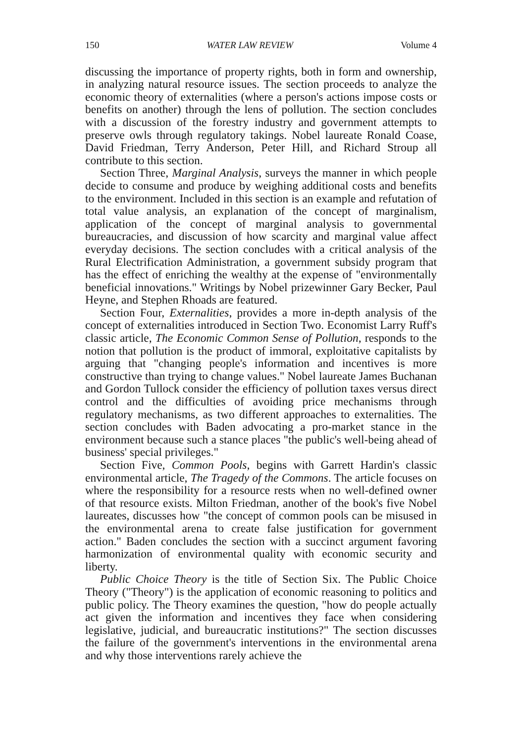150 WATER LAW REVIEW Volume 4
discussing the importance of property rights, both in form and ownership, in analyzing natural resource issues. The section proceeds to analyze the economic theory of externalities (where a person's actions impose costs or benefits on another) through the lens of pollution. The section concludes with a discussion of the forestry industry and government attempts to preserve owls through regulatory takings. Nobel laureate Ronald Coase, David Friedman, Terry Anderson, Peter Hill, and Richard Stroup all contribute to this section.
Section Three, Marginal Analysis, surveys the manner in which people decide to consume and produce by weighing additional costs and benefits to the environment. Included in this section is an example and refutation of total value analysis, an explanation of the concept of marginalism, application of the concept of marginal analysis to governmental bureaucracies, and discussion of how scarcity and marginal value affect everyday decisions. The section concludes with a critical analysis of the Rural Electrification Administration, a government subsidy program that has the effect of enriching the wealthy at the expense of "environmentally beneficial innovations." Writings by Nobel prizewinner Gary Becker, Paul Heyne, and Stephen Rhoads are featured.
Section Four, Externalities, provides a more in-depth analysis of the concept of externalities introduced in Section Two. Economist Larry Ruff's classic article, The Economic Common Sense of Pollution, responds to the notion that pollution is the product of immoral, exploitative capitalists by arguing that "changing people's information and incentives is more constructive than trying to change values." Nobel laureate James Buchanan and Gordon Tullock consider the efficiency of pollution taxes versus direct control and the difficulties of avoiding price mechanisms through regulatory mechanisms, as two different approaches to externalities. The section concludes with Baden advocating a pro-market stance in the environment because such a stance places "the public's well-being ahead of business' special privileges."
Section Five, Common Pools, begins with Garrett Hardin's classic environmental article, The Tragedy of the Commons. The article focuses on where the responsibility for a resource rests when no well-defined owner of that resource exists. Milton Friedman, another of the book's five Nobel laureates, discusses how "the concept of common pools can be misused in the environmental arena to create false justification for government action." Baden concludes the section with a succinct argument favoring harmonization of environmental quality with economic security and liberty.
Public Choice Theory is the title of Section Six. The Public Choice Theory ("Theory") is the application of economic reasoning to politics and public policy. The Theory examines the question, "how do people actually act given the information and incentives they face when considering legislative, judicial, and bureaucratic institutions?" The section discusses the failure of the government's interventions in the environmental arena and why those interventions rarely achieve the